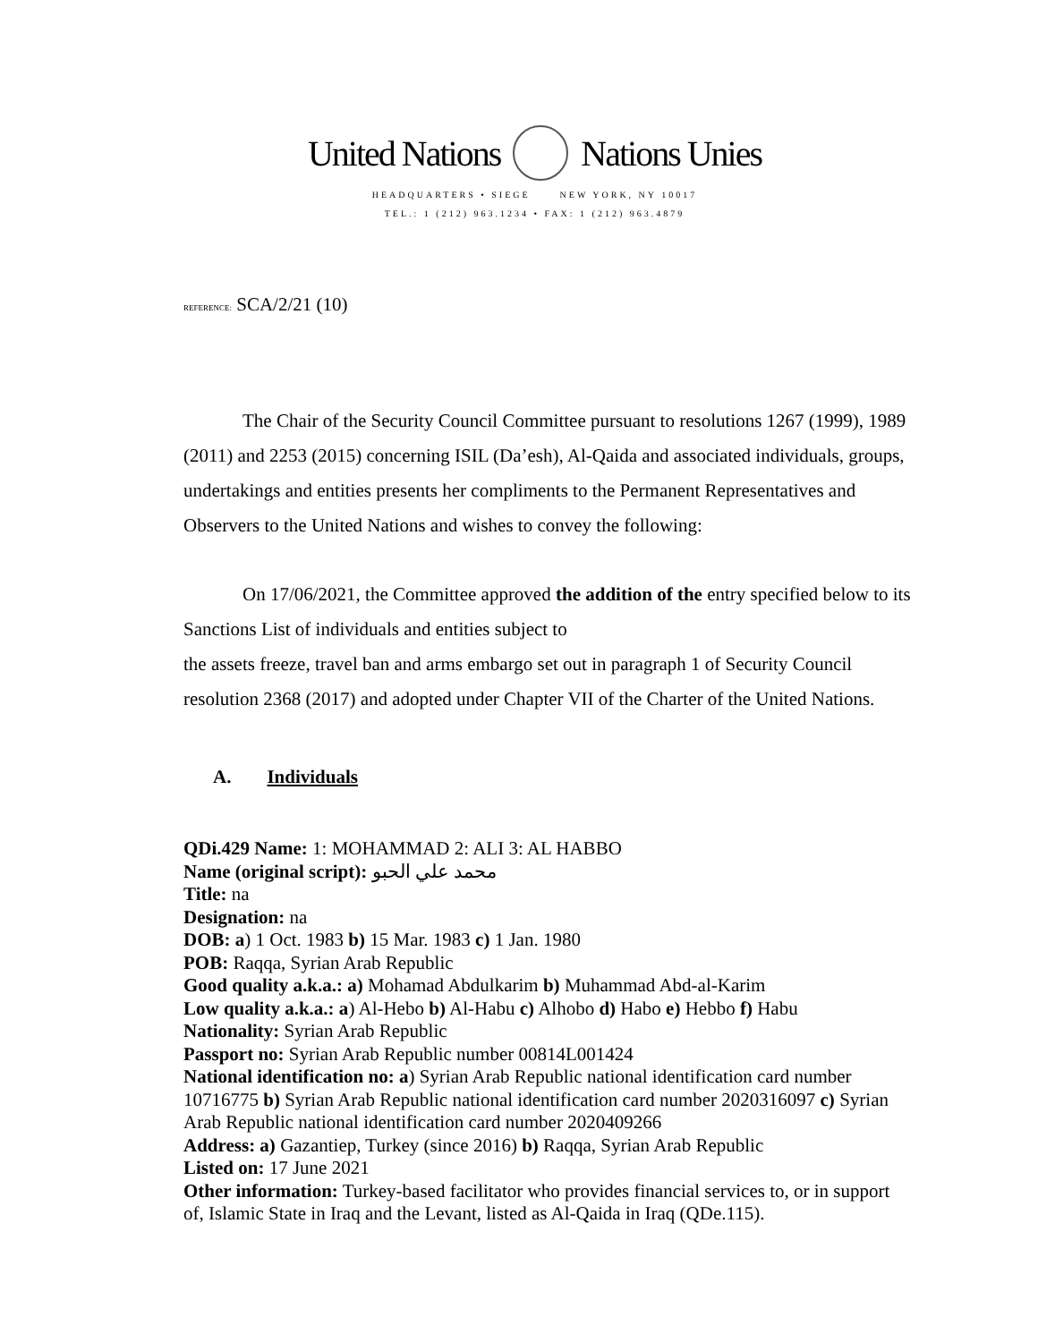United Nations Nations Unies
HEADQUARTERS • SIEGE NEW YORK, NY 10017
TEL.: 1 (212) 963.1234 • FAX: 1 (212) 963.4879
REFERENCE: SCA/2/21 (10)
The Chair of the Security Council Committee pursuant to resolutions 1267 (1999), 1989 (2011) and 2253 (2015) concerning ISIL (Da’esh), Al-Qaida and associated individuals, groups, undertakings and entities presents her compliments to the Permanent Representatives and Observers to the United Nations and wishes to convey the following:
On 17/06/2021, the Committee approved the addition of the entry specified below to its Sanctions List of individuals and entities subject to
the assets freeze, travel ban and arms embargo set out in paragraph 1 of Security Council resolution 2368 (2017) and adopted under Chapter VII of the Charter of the United Nations.
A. Individuals
QDi.429 Name: 1: MOHAMMAD 2: ALI 3: AL HABBO
Name (original script): محمد علي الحبو
Title: na
Designation: na
DOB: a) 1 Oct. 1983 b) 15 Mar. 1983 c) 1 Jan. 1980
POB: Raqqa, Syrian Arab Republic
Good quality a.k.a.: a) Mohamad Abdulkarim b) Muhammad Abd-al-Karim
Low quality a.k.a.: a) Al-Hebo b) Al-Habu c) Alhobo d) Habo e) Hebbo f) Habu
Nationality: Syrian Arab Republic
Passport no: Syrian Arab Republic number 00814L001424
National identification no: a) Syrian Arab Republic national identification card number 10716775 b) Syrian Arab Republic national identification card number 2020316097 c) Syrian Arab Republic national identification card number 2020409266
Address: a) Gazantiep, Turkey (since 2016) b) Raqqa, Syrian Arab Republic
Listed on: 17 June 2021
Other information: Turkey-based facilitator who provides financial services to, or in support of, Islamic State in Iraq and the Levant, listed as Al-Qaida in Iraq (QDe.115).